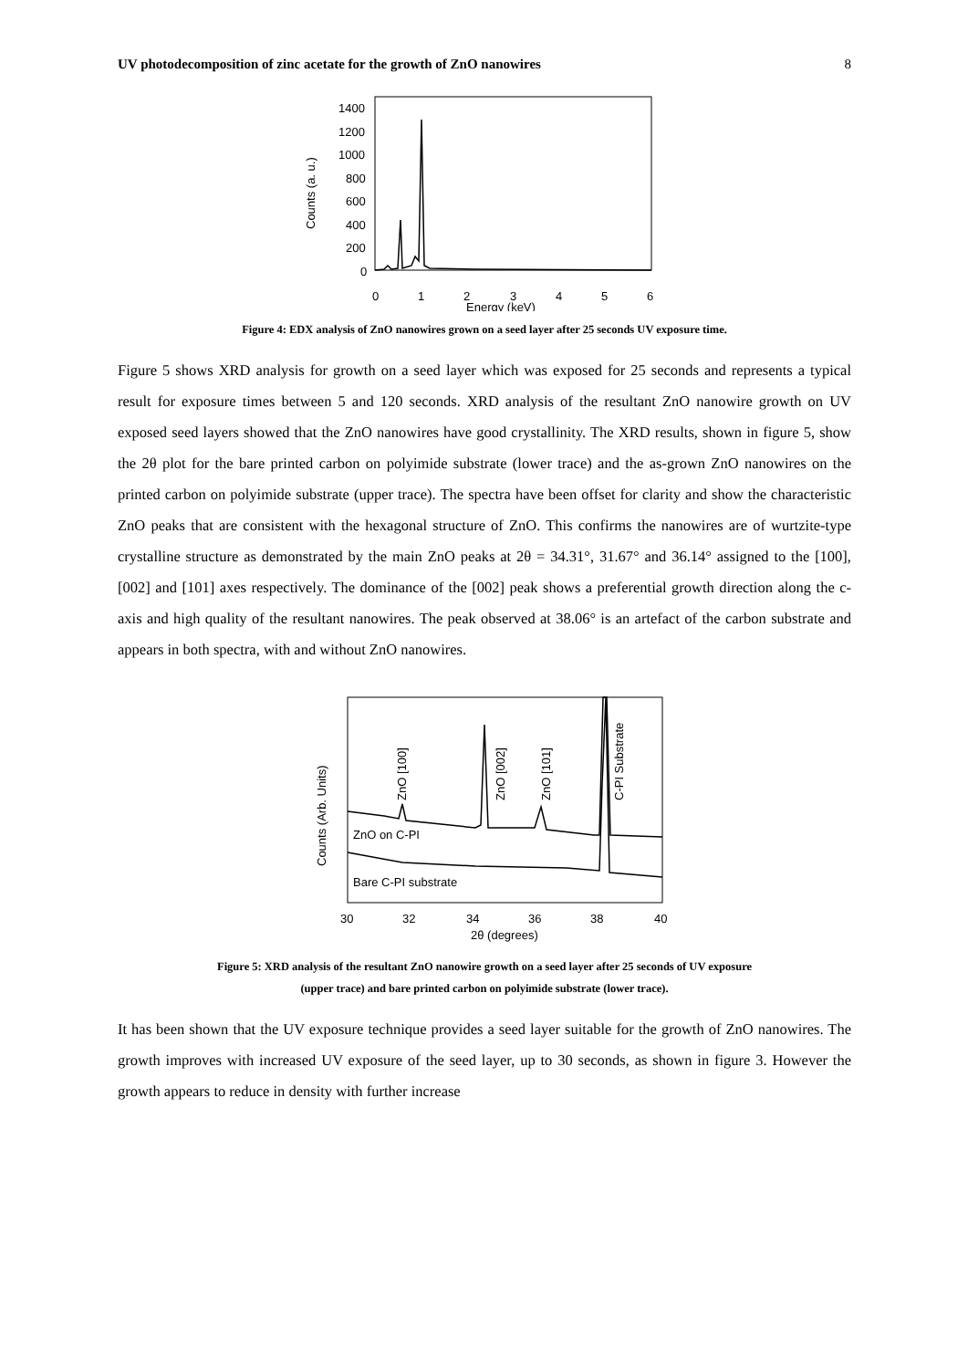UV photodecomposition of zinc acetate for the growth of ZnO nanowires 8
1400
1200
1000
800
600
400
200
0
0
1
2
3
4
5
6
Energy (keV)
Counts (a. u.)
Figure 4: EDX analysis of ZnO nanowires grown on a seed layer after 25 seconds UV exposure time.
Figure 5 shows XRD analysis for growth on a seed layer which was exposed for 25 seconds and represents a typical result for exposure times between 5 and 120 seconds. XRD analysis of the resultant ZnO nanowire growth on UV exposed seed layers showed that the ZnO nanowires have good crystallinity. The XRD results, shown in figure 5, show the 2θ plot for the bare printed carbon on polyimide substrate (lower trace) and the as-grown ZnO nanowires on the printed carbon on polyimide substrate (upper trace). The spectra have been offset for clarity and show the characteristic ZnO peaks that are consistent with the hexagonal structure of ZnO. This confirms the nanowires are of wurtzite-type crystalline structure as demonstrated by the main ZnO peaks at 2θ = 34.31°, 31.67° and 36.14° assigned to the [100], [002] and [101] axes respectively. The dominance of the [002] peak shows a preferential growth direction along the c-axis and high quality of the resultant nanowires. The peak observed at 38.06° is an artefact of the carbon substrate and appears in both spectra, with and without ZnO nanowires.
30
32
34
36
38
40
2θ (degrees)
Counts (Arb. Units)
ZnO [100]
ZnO [002]
ZnO [101]
C-PI Substrate
ZnO on C-PI
Bare C-PI substrate
Figure 5: XRD analysis of the resultant ZnO nanowire growth on a seed layer after 25 seconds of UV exposure
(upper trace) and bare printed carbon on polyimide substrate (lower trace).
It has been shown that the UV exposure technique provides a seed layer suitable for the growth of ZnO nanowires. The growth improves with increased UV exposure of the seed layer, up to 30 seconds, as shown in figure 3. However the growth appears to reduce in density with further increase